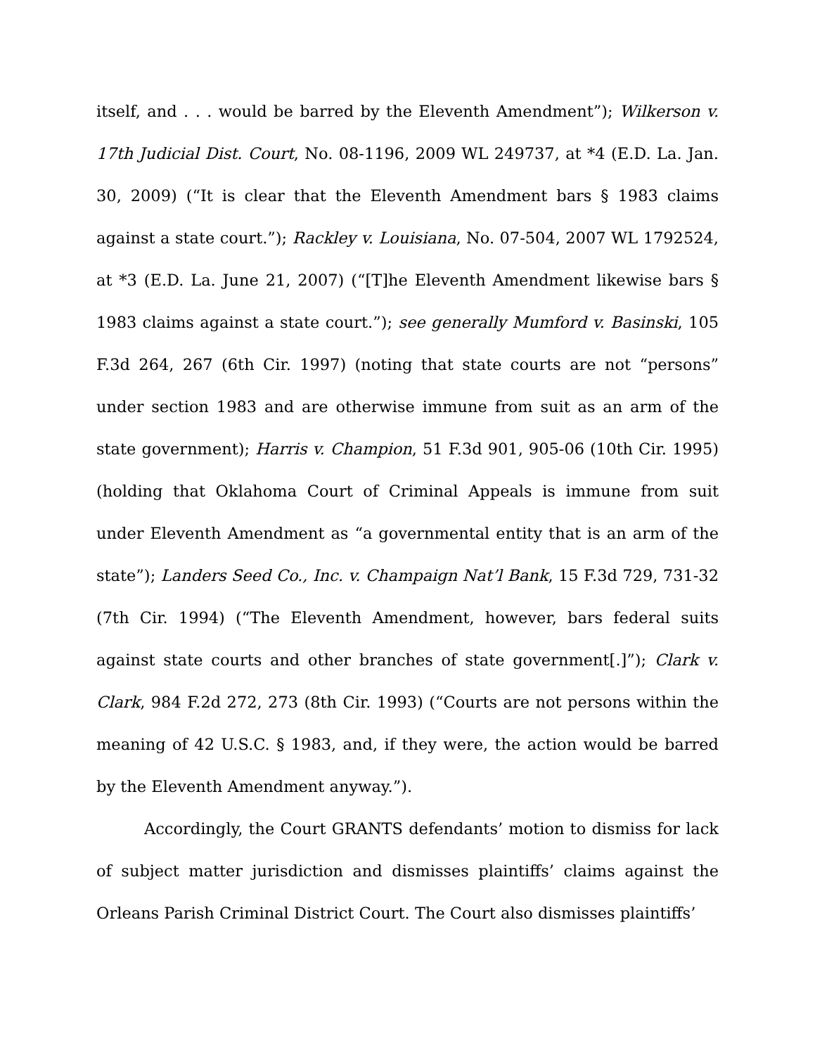itself, and . . . would be barred by the Eleventh Amendment”); Wilkerson v. 17th Judicial Dist. Court, No. 08-1196, 2009 WL 249737, at *4 (E.D. La. Jan. 30, 2009) (“It is clear that the Eleventh Amendment bars § 1983 claims against a state court.”); Rackley v. Louisiana, No. 07-504, 2007 WL 1792524, at *3 (E.D. La. June 21, 2007) (“[T]he Eleventh Amendment likewise bars § 1983 claims against a state court.”); see generally Mumford v. Basinski, 105 F.3d 264, 267 (6th Cir. 1997) (noting that state courts are not “persons” under section 1983 and are otherwise immune from suit as an arm of the state government); Harris v. Champion, 51 F.3d 901, 905-06 (10th Cir. 1995) (holding that Oklahoma Court of Criminal Appeals is immune from suit under Eleventh Amendment as “a governmental entity that is an arm of the state”); Landers Seed Co., Inc. v. Champaign Nat’l Bank, 15 F.3d 729, 731-32 (7th Cir. 1994) (“The Eleventh Amendment, however, bars federal suits against state courts and other branches of state government[.]”); Clark v. Clark, 984 F.2d 272, 273 (8th Cir. 1993) (“Courts are not persons within the meaning of 42 U.S.C. § 1983, and, if they were, the action would be barred by the Eleventh Amendment anyway.”).
Accordingly, the Court GRANTS defendants’ motion to dismiss for lack of subject matter jurisdiction and dismisses plaintiffs’ claims against the Orleans Parish Criminal District Court. The Court also dismisses plaintiffs’